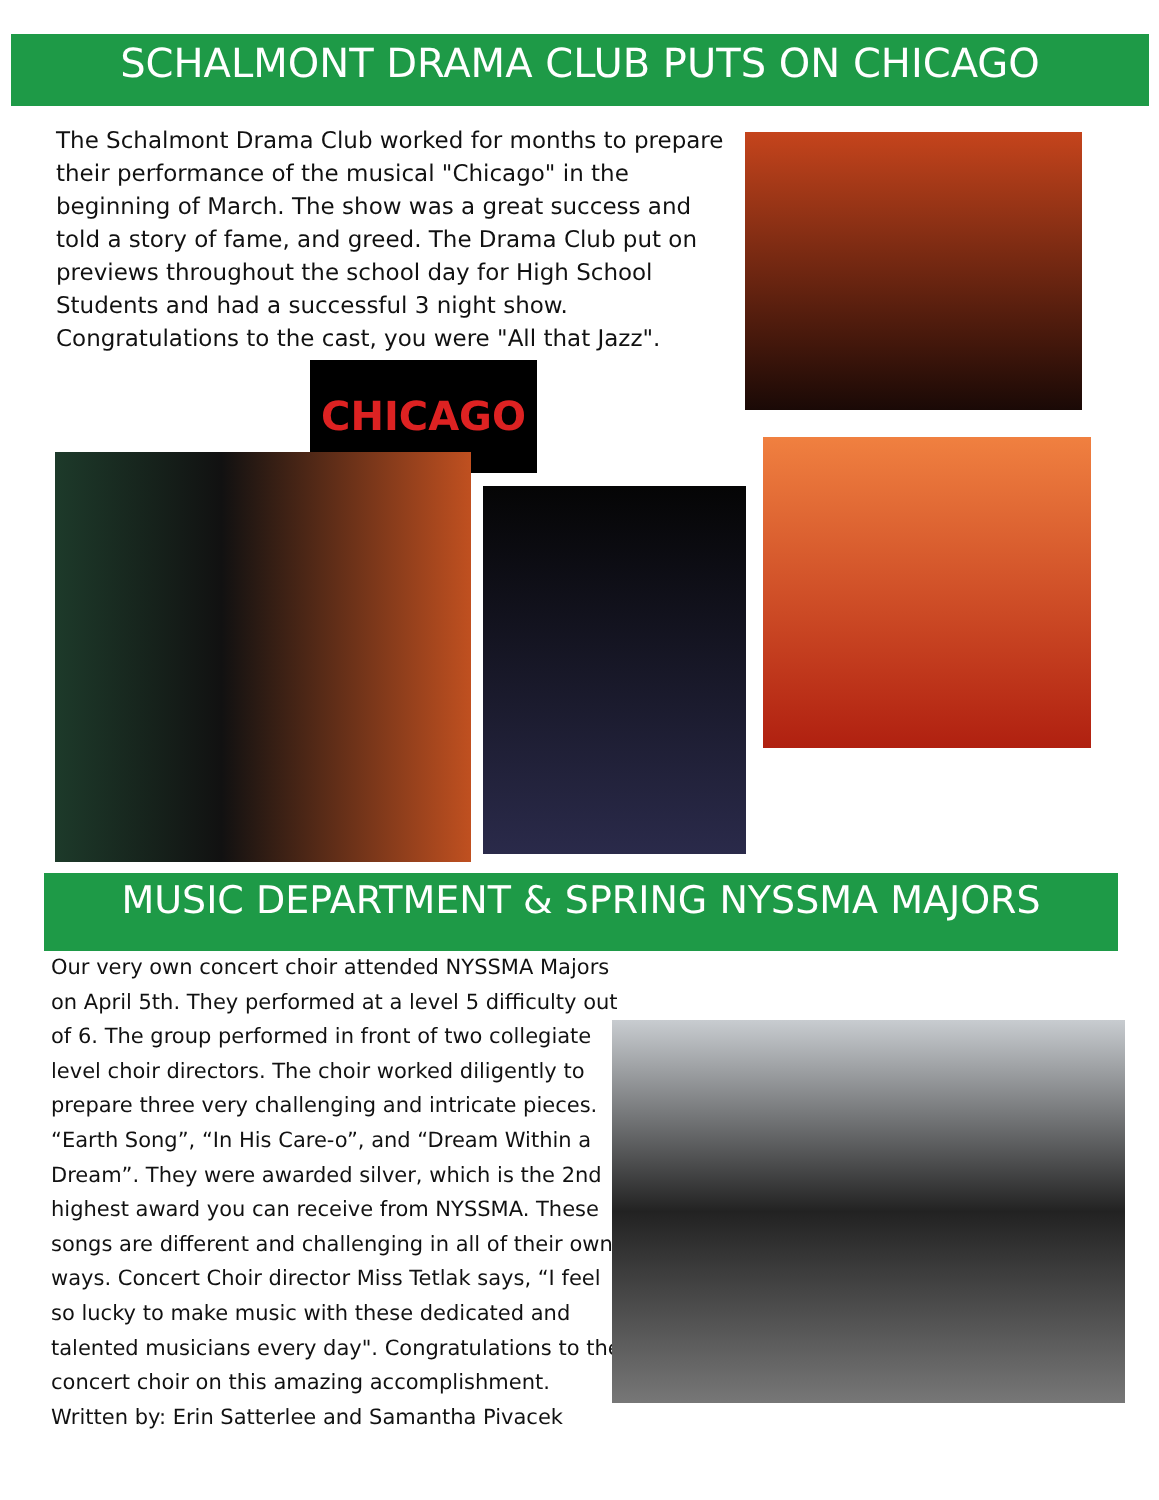SCHALMONT DRAMA CLUB PUTS ON CHICAGO
The Schalmont Drama Club worked for months to prepare their performance of the musical "Chicago" in the beginning of March. The show was a great success and told a story of fame, and greed. The Drama Club put on previews throughout the school day for High School Students and had a successful 3 night show. Congratulations to the cast, you were "All that Jazz".
CHICAGO
MUSIC DEPARTMENT & SPRING NYSSMA MAJORS
Our very own concert choir attended NYSSMA Majors on April 5th. They performed at a level 5 difficulty out of 6. The group performed in front of two collegiate level choir directors. The choir worked diligently to prepare three very challenging and intricate pieces. “Earth Song”, “In His Care-o”, and “Dream Within a Dream”. They were awarded silver, which is the 2nd highest award you can receive from NYSSMA. These songs are different and challenging in all of their own ways. Concert Choir director Miss Tetlak says, “I feel so lucky to make music with these dedicated and talented musicians every day". Congratulations to the concert choir on this amazing accomplishment.
Written by: Erin Satterlee and Samantha Pivacek